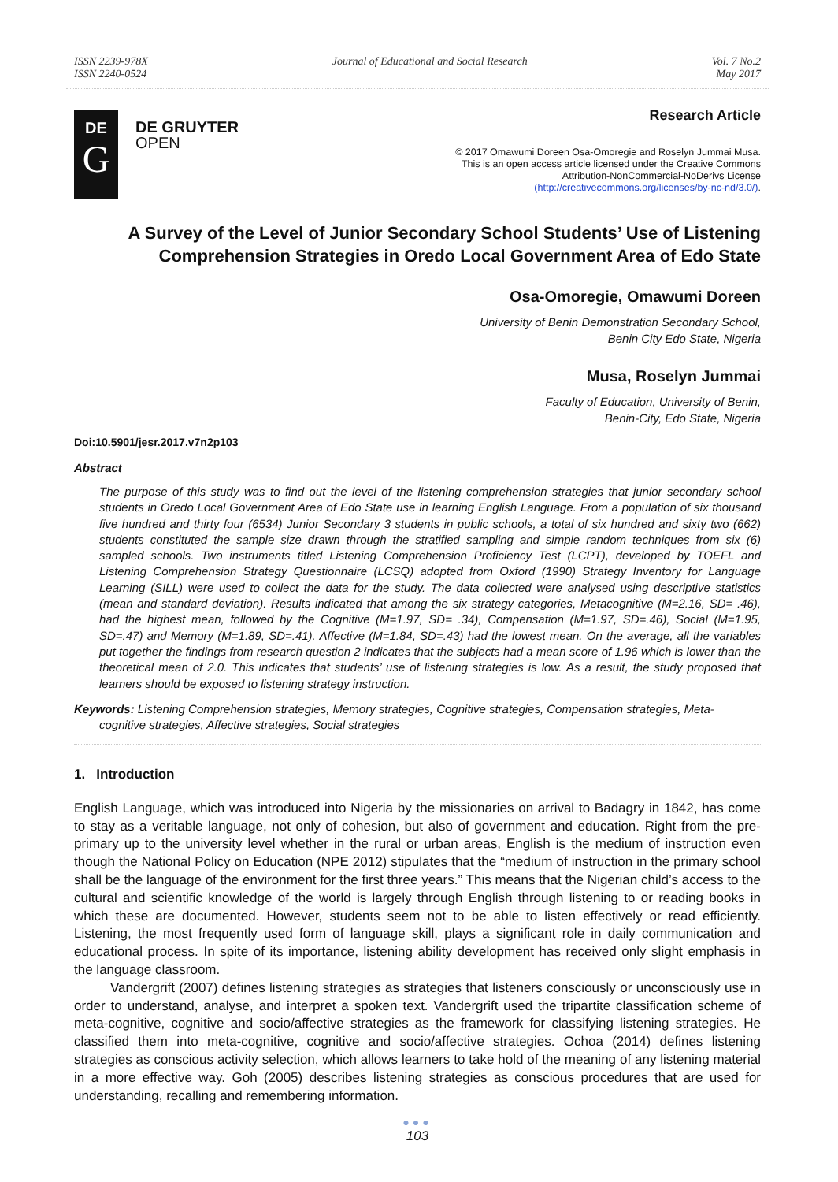ISSN 2239-978X
ISSN 2240-0524
Journal of Educational and Social Research
Vol. 7 No.2
May 2017
DE
G
DE GRUYTER
OPEN
Research Article
© 2017 Omawumi Doreen Osa-Omoregie and Roselyn Jummai Musa.
This is an open access article licensed under the Creative Commons
Attribution-NonCommercial-NoDerivs License
(http://creativecommons.org/licenses/by-nc-nd/3.0/).
A Survey of the Level of Junior Secondary School Students’ Use of Listening
Comprehension Strategies in Oredo Local Government Area of Edo State
Osa-Omoregie, Omawumi Doreen
University of Benin Demonstration Secondary School,
Benin City Edo State, Nigeria
Musa, Roselyn Jummai
Faculty of Education, University of Benin,
Benin-City, Edo State, Nigeria
Doi:10.5901/jesr.2017.v7n2p103
Abstract
The purpose of this study was to find out the level of the listening comprehension strategies that junior secondary school students in Oredo Local Government Area of Edo State use in learning English Language. From a population of six thousand five hundred and thirty four (6534) Junior Secondary 3 students in public schools, a total of six hundred and sixty two (662) students constituted the sample size drawn through the stratified sampling and simple random techniques from six (6) sampled schools. Two instruments titled Listening Comprehension Proficiency Test (LCPT), developed by TOEFL and Listening Comprehension Strategy Questionnaire (LCSQ) adopted from Oxford (1990) Strategy Inventory for Language Learning (SILL) were used to collect the data for the study. The data collected were analysed using descriptive statistics (mean and standard deviation). Results indicated that among the six strategy categories, Metacognitive (M=2.16, SD= .46), had the highest mean, followed by the Cognitive (M=1.97, SD= .34), Compensation (M=1.97, SD=.46), Social (M=1.95, SD=.47) and Memory (M=1.89, SD=.41). Affective (M=1.84, SD=.43) had the lowest mean. On the average, all the variables put together the findings from research question 2 indicates that the subjects had a mean score of 1.96 which is lower than the theoretical mean of 2.0. This indicates that students’ use of listening strategies is low. As a result, the study proposed that learners should be exposed to listening strategy instruction.
Keywords: Listening Comprehension strategies, Memory strategies, Cognitive strategies, Compensation strategies, Meta-cognitive strategies, Affective strategies, Social strategies
1. Introduction
English Language, which was introduced into Nigeria by the missionaries on arrival to Badagry in 1842, has come to stay as a veritable language, not only of cohesion, but also of government and education. Right from the pre-primary up to the university level whether in the rural or urban areas, English is the medium of instruction even though the National Policy on Education (NPE 2012) stipulates that the “medium of instruction in the primary school shall be the language of the environment for the first three years.” This means that the Nigerian child’s access to the cultural and scientific knowledge of the world is largely through English through listening to or reading books in which these are documented. However, students seem not to be able to listen effectively or read efficiently. Listening, the most frequently used form of language skill, plays a significant role in daily communication and educational process. In spite of its importance, listening ability development has received only slight emphasis in the language classroom.
Vandergrift (2007) defines listening strategies as strategies that listeners consciously or unconsciously use in order to understand, analyse, and interpret a spoken text. Vandergrift used the tripartite classification scheme of meta-cognitive, cognitive and socio/affective strategies as the framework for classifying listening strategies. He classified them into meta-cognitive, cognitive and socio/affective strategies. Ochoa (2014) defines listening strategies as conscious activity selection, which allows learners to take hold of the meaning of any listening material in a more effective way. Goh (2005) describes listening strategies as conscious procedures that are used for understanding, recalling and remembering information.
●●●
103